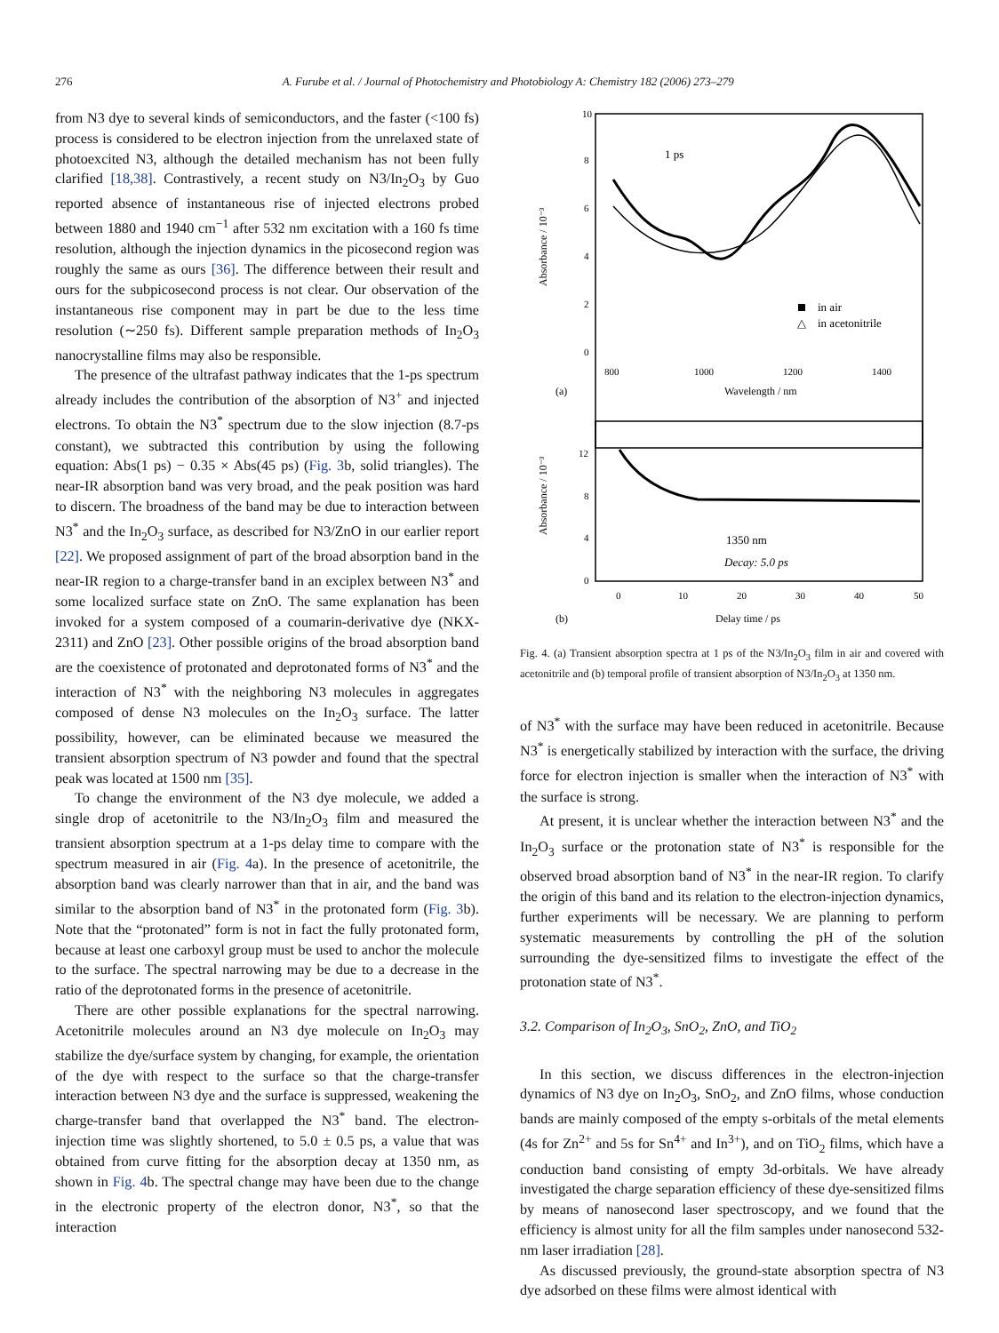276 A. Furube et al. / Journal of Photochemistry and Photobiology A: Chemistry 182 (2006) 273–279
from N3 dye to several kinds of semiconductors, and the faster (<100 fs) process is considered to be electron injection from the unrelaxed state of photoexcited N3, although the detailed mechanism has not been fully clarified [18,38]. Contrastively, a recent study on N3/In<sub>2</sub>O<sub>3</sub> by Guo reported absence of instantaneous rise of injected electrons probed between 1880 and 1940 cm<sup>−1</sup> after 532 nm excitation with a 160 fs time resolution, although the injection dynamics in the picosecond region was roughly the same as ours [36]. The difference between their result and ours for the subpicosecond process is not clear. Our observation of the instantaneous rise component may in part be due to the less time resolution (∼250 fs). Different sample preparation methods of In<sub>2</sub>O<sub>3</sub> nanocrystalline films may also be responsible.
The presence of the ultrafast pathway indicates that the 1-ps spectrum already includes the contribution of the absorption of N3<sup>+</sup> and injected electrons. To obtain the N3<sup>*</sup> spectrum due to the slow injection (8.7-ps constant), we subtracted this contribution by using the following equation: Abs(1 ps) − 0.35 × Abs(45 ps) (Fig. 3b, solid triangles). The near-IR absorption band was very broad, and the peak position was hard to discern. The broadness of the band may be due to interaction between N3<sup>*</sup> and the In<sub>2</sub>O<sub>3</sub> surface, as described for N3/ZnO in our earlier report [22]. We proposed assignment of part of the broad absorption band in the near-IR region to a charge-transfer band in an exciplex between N3<sup>*</sup> and some localized surface state on ZnO. The same explanation has been invoked for a system composed of a coumarin-derivative dye (NKX-2311) and ZnO [23]. Other possible origins of the broad absorption band are the coexistence of protonated and deprotonated forms of N3<sup>*</sup> and the interaction of N3<sup>*</sup> with the neighboring N3 molecules in aggregates composed of dense N3 molecules on the In<sub>2</sub>O<sub>3</sub> surface. The latter possibility, however, can be eliminated because we measured the transient absorption spectrum of N3 powder and found that the spectral peak was located at 1500 nm [35].
To change the environment of the N3 dye molecule, we added a single drop of acetonitrile to the N3/In<sub>2</sub>O<sub>3</sub> film and measured the transient absorption spectrum at a 1-ps delay time to compare with the spectrum measured in air (Fig. 4a). In the presence of acetonitrile, the absorption band was clearly narrower than that in air, and the band was similar to the absorption band of N3<sup>*</sup> in the protonated form (Fig. 3b). Note that the “protonated” form is not in fact the fully protonated form, because at least one carboxyl group must be used to anchor the molecule to the surface. The spectral narrowing may be due to a decrease in the ratio of the deprotonated forms in the presence of acetonitrile.
There are other possible explanations for the spectral narrowing. Acetonitrile molecules around an N3 dye molecule on In<sub>2</sub>O<sub>3</sub> may stabilize the dye/surface system by changing, for example, the orientation of the dye with respect to the surface so that the charge-transfer interaction between N3 dye and the surface is suppressed, weakening the charge-transfer band that overlapped the N3<sup>*</sup> band. The electron-injection time was slightly shortened, to 5.0 ± 0.5 ps, a value that was obtained from curve fitting for the absorption decay at 1350 nm, as shown in Fig. 4b. The spectral change may have been due to the change in the electronic property of the electron donor, N3<sup>*</sup>, so that the interaction
Absorbance / 10⁻³
10
8
6
4
2
0
1 ps
in air
△
in acetonitrile
800
1000
1200
1400
(a)
Wavelength / nm
Absorbance / 10⁻³
12
8
4
0
1350 nm
Decay: 5.0 ps
0
10
20
30
40
50
(b)
Delay time / ps
Fig. 4. (a) Transient absorption spectra at 1 ps of the N3/In<sub>2</sub>O<sub>3</sub> film in air and covered with acetonitrile and (b) temporal profile of transient absorption of N3/In<sub>2</sub>O<sub>3</sub> at 1350 nm.
of N3<sup>*</sup> with the surface may have been reduced in acetonitrile. Because N3<sup>*</sup> is energetically stabilized by interaction with the surface, the driving force for electron injection is smaller when the interaction of N3<sup>*</sup> with the surface is strong.
At present, it is unclear whether the interaction between N3<sup>*</sup> and the In<sub>2</sub>O<sub>3</sub> surface or the protonation state of N3<sup>*</sup> is responsible for the observed broad absorption band of N3<sup>*</sup> in the near-IR region. To clarify the origin of this band and its relation to the electron-injection dynamics, further experiments will be necessary. We are planning to perform systematic measurements by controlling the pH of the solution surrounding the dye-sensitized films to investigate the effect of the protonation state of N3<sup>*</sup>.
3.2. Comparison of In<sub>2</sub>O<sub>3</sub>, SnO<sub>2</sub>, ZnO, and TiO<sub>2</sub>
In this section, we discuss differences in the electron-injection dynamics of N3 dye on In<sub>2</sub>O<sub>3</sub>, SnO<sub>2</sub>, and ZnO films, whose conduction bands are mainly composed of the empty s-orbitals of the metal elements (4s for Zn<sup>2+</sup> and 5s for Sn<sup>4+</sup> and In<sup>3+</sup>), and on TiO<sub>2</sub> films, which have a conduction band consisting of empty 3d-orbitals. We have already investigated the charge separation efficiency of these dye-sensitized films by means of nanosecond laser spectroscopy, and we found that the efficiency is almost unity for all the film samples under nanosecond 532-nm laser irradiation [28].
As discussed previously, the ground-state absorption spectra of N3 dye adsorbed on these films were almost identical with